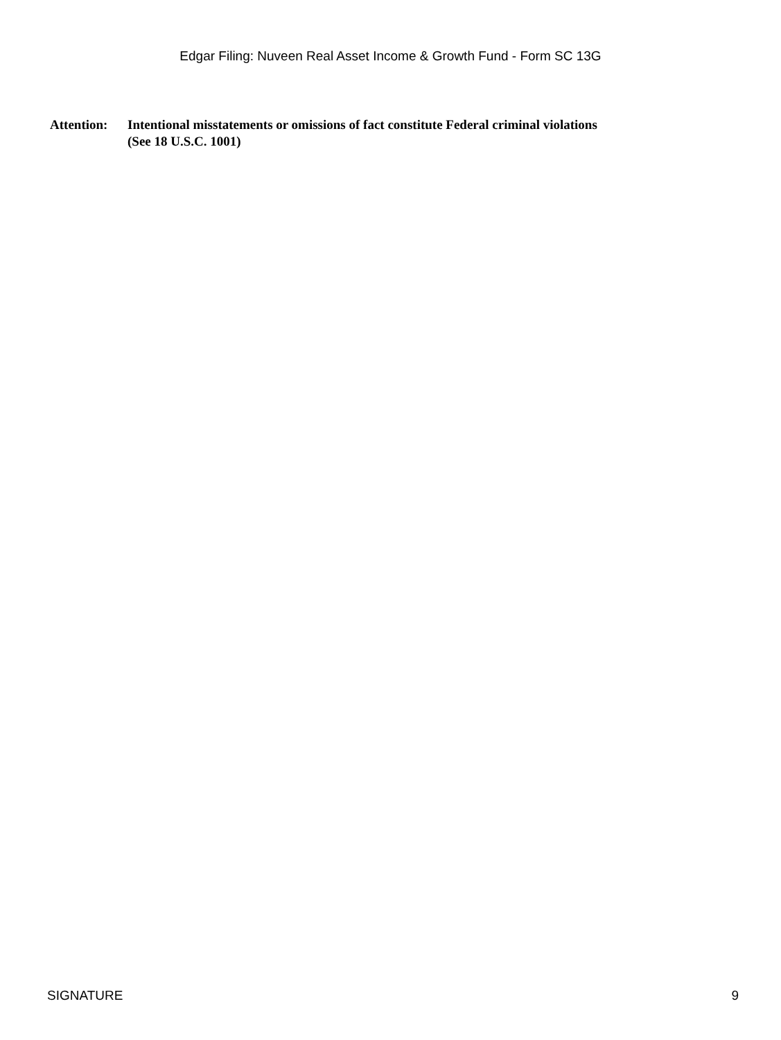Edgar Filing: Nuveen Real Asset Income & Growth Fund - Form SC 13G
Attention:
Intentional misstatements or omissions of fact constitute Federal criminal violations
(See 18 U.S.C. 1001)
SIGNATURE 9